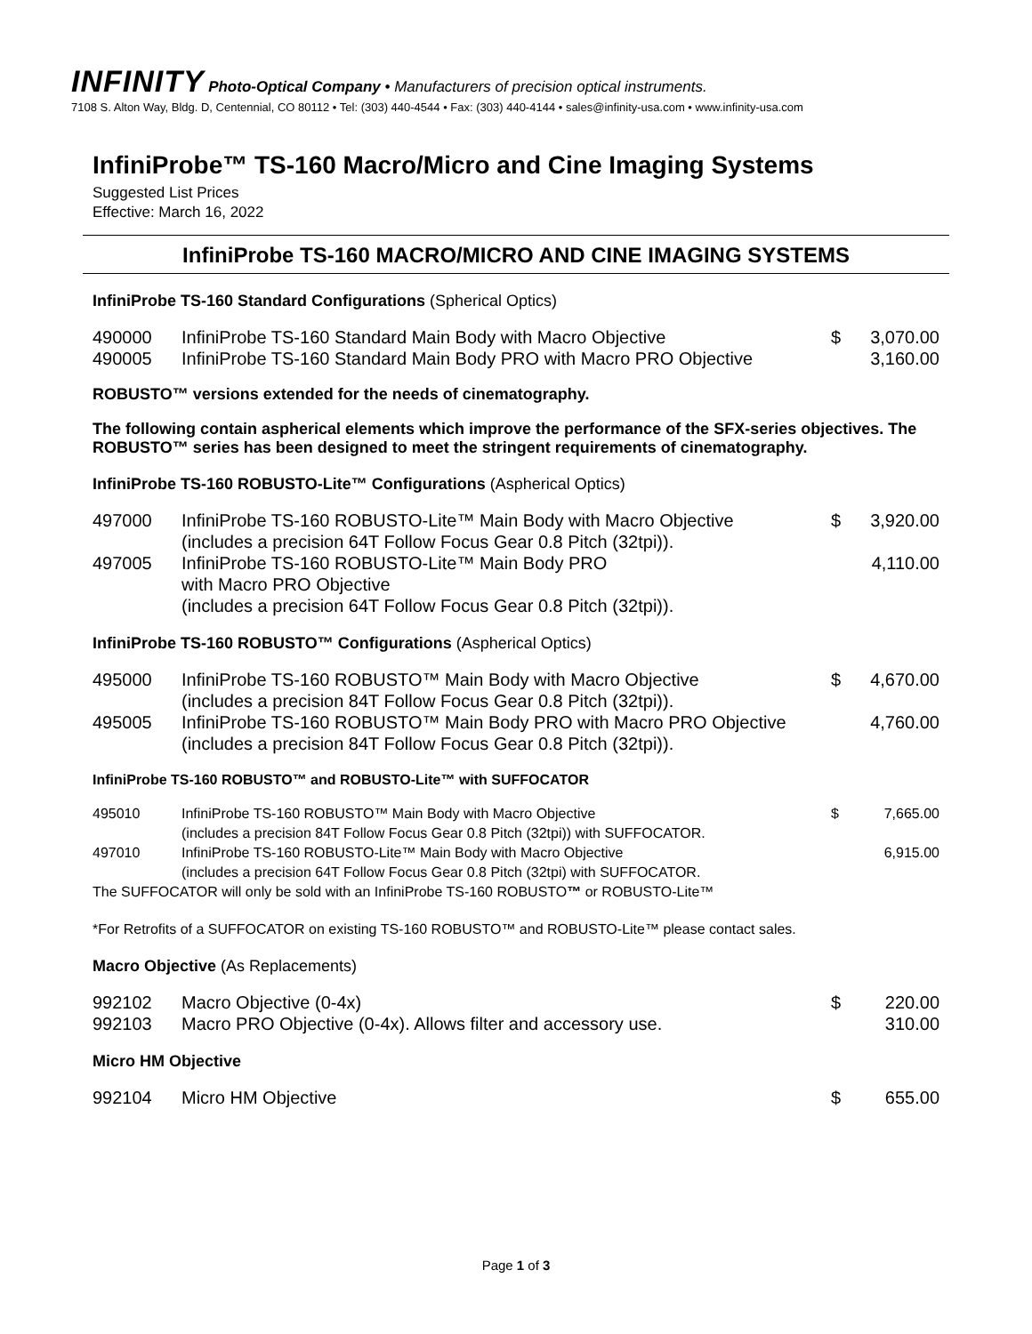INFINITY Photo-Optical Company • Manufacturers of precision optical instruments.
7108 S. Alton Way, Bldg. D, Centennial, CO 80112 • Tel: (303) 440-4544 • Fax: (303) 440-4144 • sales@infinity-usa.com • www.infinity-usa.com
InfiniProbe™ TS-160 Macro/Micro and Cine Imaging Systems
Suggested List Prices
Effective: March 16, 2022
InfiniProbe TS-160 MACRO/MICRO AND CINE IMAGING SYSTEMS
InfiniProbe TS-160 Standard Configurations (Spherical Optics)
| 490000 | InfiniProbe TS-160 Standard Main Body with Macro Objective | $ | 3,070.00 |
| 490005 | InfiniProbe TS-160 Standard Main Body PRO with Macro PRO Objective | | 3,160.00 |
ROBUSTO™ versions extended for the needs of cinematography.
The following contain aspherical elements which improve the performance of the SFX-series objectives. The ROBUSTO™ series has been designed to meet the stringent requirements of cinematography.
InfiniProbe TS-160 ROBUSTO-Lite™ Configurations (Aspherical Optics)
| 497000 | InfiniProbe TS-160 ROBUSTO-Lite™ Main Body with Macro Objective (includes a precision 64T Follow Focus Gear 0.8 Pitch (32tpi)). | $ | 3,920.00 |
| 497005 | InfiniProbe TS-160 ROBUSTO-Lite™ Main Body PRO with Macro PRO Objective (includes a precision 64T Follow Focus Gear 0.8 Pitch (32tpi)). | | 4,110.00 |
InfiniProbe TS-160 ROBUSTO™ Configurations (Aspherical Optics)
| 495000 | InfiniProbe TS-160 ROBUSTO™ Main Body with Macro Objective (includes a precision 84T Follow Focus Gear 0.8 Pitch (32tpi)). | $ | 4,670.00 |
| 495005 | InfiniProbe TS-160 ROBUSTO™ Main Body PRO with Macro PRO Objective (includes a precision 84T Follow Focus Gear 0.8 Pitch (32tpi)). | | 4,760.00 |
InfiniProbe TS-160 ROBUSTO™ and ROBUSTO-Lite™ with SUFFOCATOR
| 495010 | InfiniProbe TS-160 ROBUSTO™ Main Body with Macro Objective (includes a precision 84T Follow Focus Gear 0.8 Pitch (32tpi)) with SUFFOCATOR. | $ | 7,665.00 |
| 497010 | InfiniProbe TS-160 ROBUSTO-Lite™ Main Body with Macro Objective (includes a precision 64T Follow Focus Gear 0.8 Pitch (32tpi) with SUFFOCATOR. | | 6,915.00 |
| The SUFFOCATOR will only be sold with an InfiniProbe TS-160 ROBUSTO ™ or ROBUSTO-Lite™ | | | |
*For Retrofits of a SUFFOCATOR on existing TS-160 ROBUSTO™ and ROBUSTO-Lite™ please contact sales.
Macro Objective (As Replacements)
| 992102 | Macro Objective (0-4x) | $ | 220.00 |
| 992103 | Macro PRO Objective (0-4x). Allows filter and accessory use. | | 310.00 |
Micro HM Objective
| 992104 | Micro HM Objective | $ | 655.00 |
Page 1 of 3